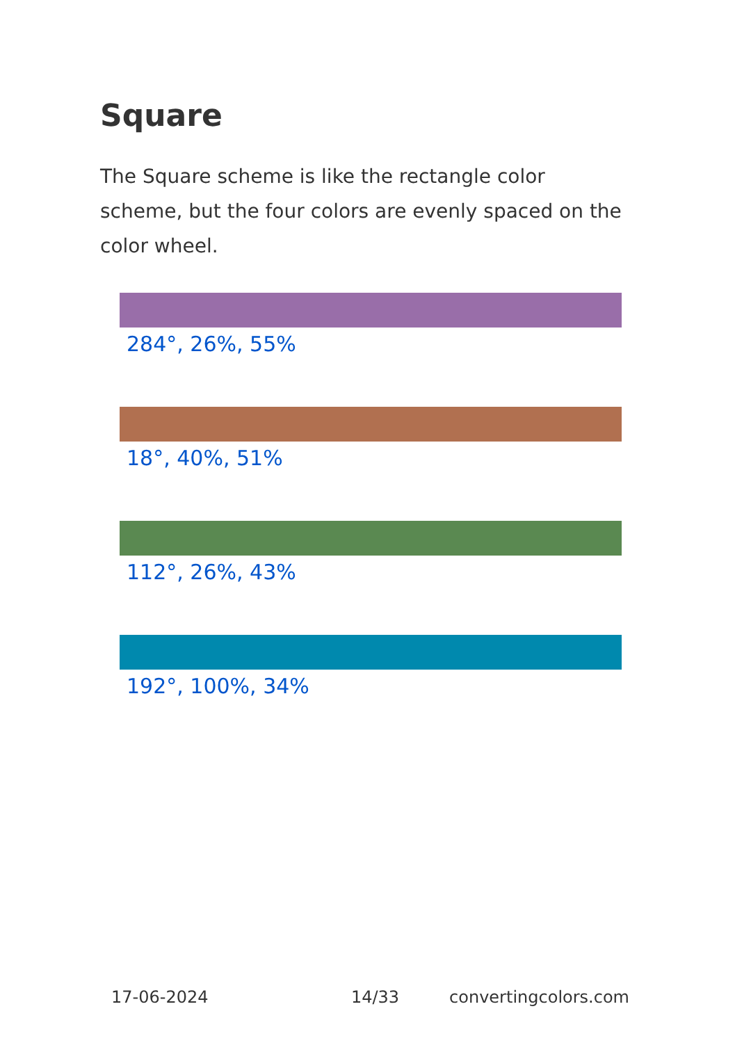Square
The Square scheme is like the rectangle color scheme, but the four colors are evenly spaced on the color wheel.
284°, 26%, 55%
18°, 40%, 51%
112°, 26%, 43%
192°, 100%, 34%
17-06-2024 14/33 convertingcolors.com